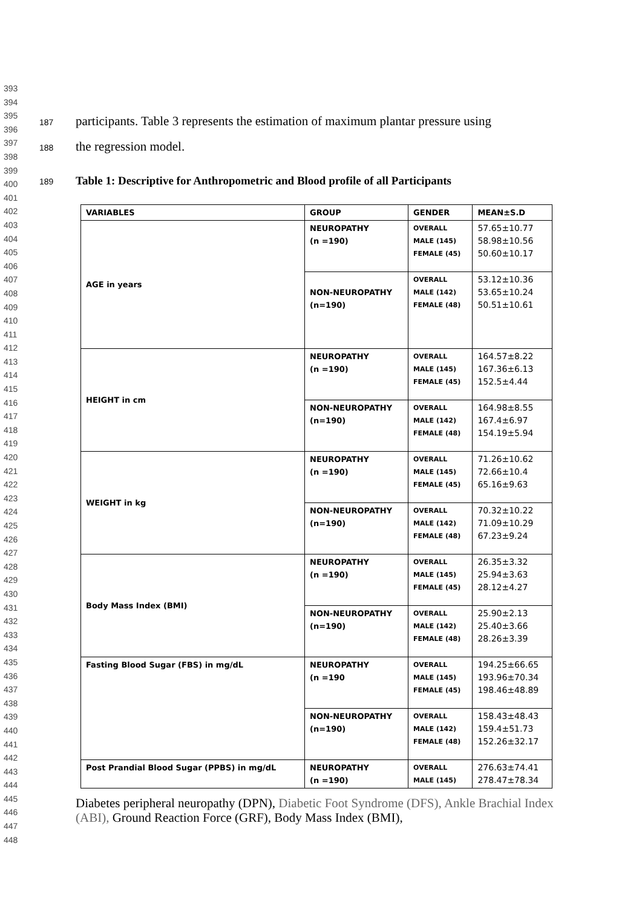393
394
395
396
397
398
399
400
401
402
403
404
405
406
407
408
409
410
411
412
413
414
415
416
417
418
419
420
421
422
423
424
425
426
427
428
429
430
431
432
433
434
435
436
437
438
439
440
441
442
443
444
445
446
447
448
187 participants. Table 3 represents the estimation of maximum plantar pressure using
188 the regression model.
189 Table 1: Descriptive for Anthropometric and Blood profile of all Participants
| VARIABLES | GROUP | GENDER | MEAN±S.D |
| --- | --- | --- | --- |
| AGE in years | NEUROPATHY (n =190) | OVERALL MALE (145) FEMALE (45) | 57.65±10.77 58.98±10.56 50.60±10.17 |
| | NON-NEUROPATHY (n=190) | OVERALL MALE (142) FEMALE (48) | 53.12±10.36 53.65±10.24 50.51±10.61 |
| HEIGHT in cm | NEUROPATHY (n =190) | OVERALL MALE (145) FEMALE (45) | 164.57±8.22 167.36±6.13 152.5±4.44 |
| | NON-NEUROPATHY (n=190) | OVERALL MALE (142) FEMALE (48) | 164.98±8.55 167.4±6.97 154.19±5.94 |
| WEIGHT in kg | NEUROPATHY (n =190) | OVERALL MALE (145) FEMALE (45) | 71.26±10.62 72.66±10.4 65.16±9.63 |
| | NON-NEUROPATHY (n=190) | OVERALL MALE (142) FEMALE (48) | 70.32±10.22 71.09±10.29 67.23±9.24 |
| Body Mass Index (BMI) | NEUROPATHY (n =190) | OVERALL MALE (145) FEMALE (45) | 26.35±3.32 25.94±3.63 28.12±4.27 |
| | NON-NEUROPATHY (n=190) | OVERALL MALE (142) FEMALE (48) | 25.90±2.13 25.40±3.66 28.26±3.39 |
| Fasting Blood Sugar (FBS) in mg/dL | NEUROPATHY (n =190 | OVERALL MALE (145) FEMALE (45) | 194.25±66.65 193.96±70.34 198.46±48.89 |
| | NON-NEUROPATHY (n=190) | OVERALL MALE (142) FEMALE (48) | 158.43±48.43 159.4±51.73 152.26±32.17 |
| Post Prandial Blood Sugar (PPBS) in mg/dL | NEUROPATHY (n =190) | OVERALL MALE (145) | 276.63±74.41 278.47±78.34 |
Diabetes peripheral neuropathy (DPN), Diabetic Foot Syndrome (DFS), Ankle Brachial Index (ABI), Ground Reaction Force (GRF), Body Mass Index (BMI),